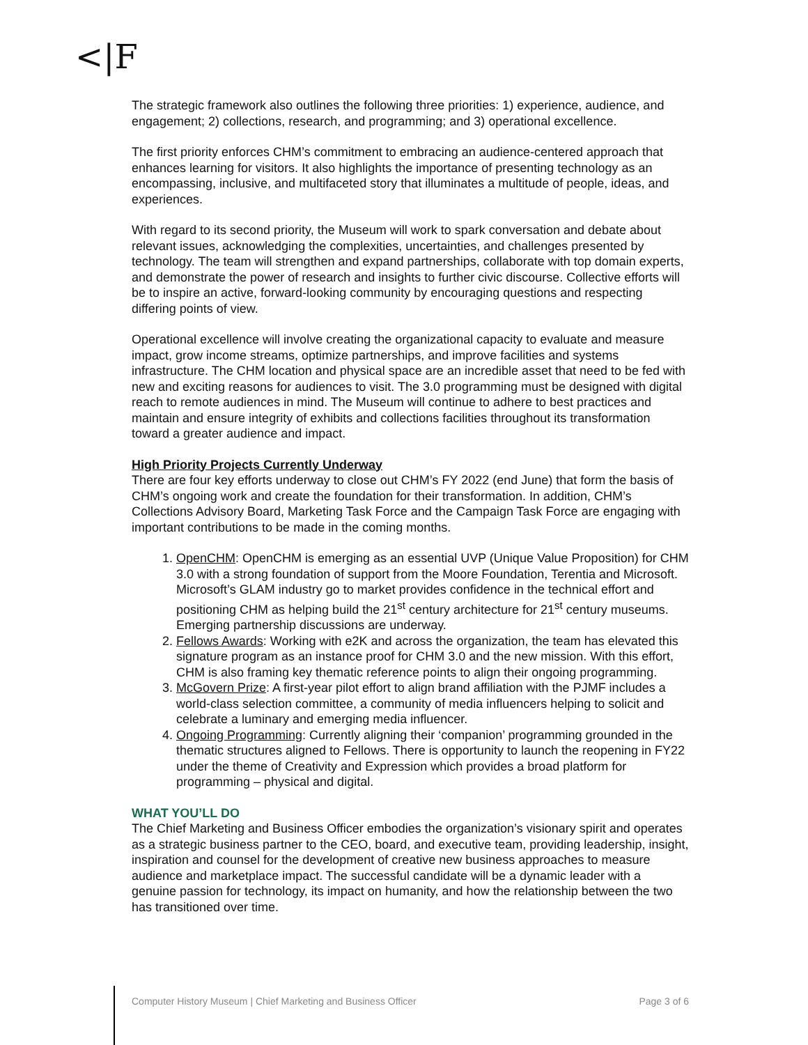<|F
The strategic framework also outlines the following three priorities: 1) experience, audience, and engagement; 2) collections, research, and programming; and 3) operational excellence.
The first priority enforces CHM’s commitment to embracing an audience-centered approach that enhances learning for visitors. It also highlights the importance of presenting technology as an encompassing, inclusive, and multifaceted story that illuminates a multitude of people, ideas, and experiences.
With regard to its second priority, the Museum will work to spark conversation and debate about relevant issues, acknowledging the complexities, uncertainties, and challenges presented by technology. The team will strengthen and expand partnerships, collaborate with top domain experts, and demonstrate the power of research and insights to further civic discourse. Collective efforts will be to inspire an active, forward-looking community by encouraging questions and respecting differing points of view.
Operational excellence will involve creating the organizational capacity to evaluate and measure impact, grow income streams, optimize partnerships, and improve facilities and systems infrastructure. The CHM location and physical space are an incredible asset that need to be fed with new and exciting reasons for audiences to visit. The 3.0 programming must be designed with digital reach to remote audiences in mind. The Museum will continue to adhere to best practices and maintain and ensure integrity of exhibits and collections facilities throughout its transformation toward a greater audience and impact.
High Priority Projects Currently Underway
There are four key efforts underway to close out CHM’s FY 2022 (end June) that form the basis of CHM’s ongoing work and create the foundation for their transformation. In addition, CHM’s Collections Advisory Board, Marketing Task Force and the Campaign Task Force are engaging with important contributions to be made in the coming months.
1. OpenCHM: OpenCHM is emerging as an essential UVP (Unique Value Proposition) for CHM 3.0 with a strong foundation of support from the Moore Foundation, Terentia and Microsoft. Microsoft’s GLAM industry go to market provides confidence in the technical effort and positioning CHM as helping build the 21<sup>st</sup> century architecture for 21<sup>st</sup> century museums. Emerging partnership discussions are underway.
2. Fellows Awards: Working with e2K and across the organization, the team has elevated this signature program as an instance proof for CHM 3.0 and the new mission. With this effort, CHM is also framing key thematic reference points to align their ongoing programming.
3. McGovern Prize: A first-year pilot effort to align brand affiliation with the PJMF includes a world-class selection committee, a community of media influencers helping to solicit and celebrate a luminary and emerging media influencer.
4. Ongoing Programming: Currently aligning their ‘companion’ programming grounded in the thematic structures aligned to Fellows. There is opportunity to launch the reopening in FY22 under the theme of Creativity and Expression which provides a broad platform for programming – physical and digital.
WHAT YOU’LL DO
The Chief Marketing and Business Officer embodies the organization’s visionary spirit and operates as a strategic business partner to the CEO, board, and executive team, providing leadership, insight, inspiration and counsel for the development of creative new business approaches to measure audience and marketplace impact. The successful candidate will be a dynamic leader with a genuine passion for technology, its impact on humanity, and how the relationship between the two has transitioned over time.
Computer History Museum | Chief Marketing and Business Officer Page 3 of 6